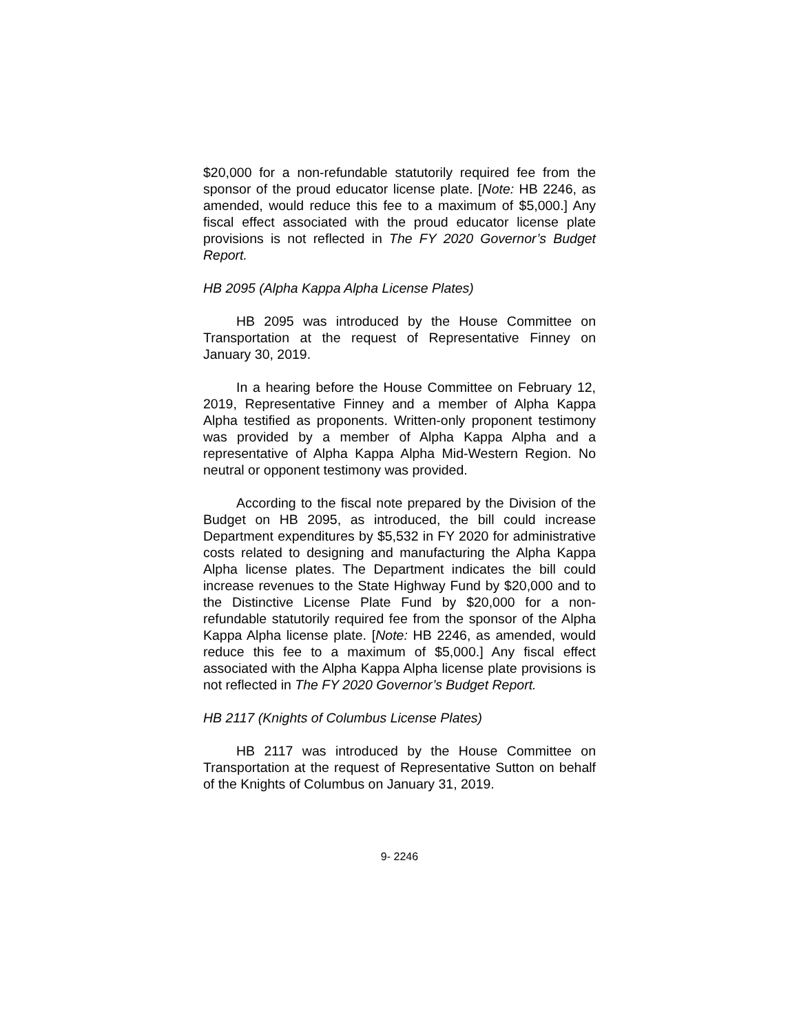$20,000 for a non-refundable statutorily required fee from the sponsor of the proud educator license plate. [Note: HB 2246, as amended, would reduce this fee to a maximum of $5,000.] Any fiscal effect associated with the proud educator license plate provisions is not reflected in The FY 2020 Governor’s Budget Report.
HB 2095 (Alpha Kappa Alpha License Plates)
HB 2095 was introduced by the House Committee on Transportation at the request of Representative Finney on January 30, 2019.
In a hearing before the House Committee on February 12, 2019, Representative Finney and a member of Alpha Kappa Alpha testified as proponents. Written-only proponent testimony was provided by a member of Alpha Kappa Alpha and a representative of Alpha Kappa Alpha Mid-Western Region. No neutral or opponent testimony was provided.
According to the fiscal note prepared by the Division of the Budget on HB 2095, as introduced, the bill could increase Department expenditures by $5,532 in FY 2020 for administrative costs related to designing and manufacturing the Alpha Kappa Alpha license plates. The Department indicates the bill could increase revenues to the State Highway Fund by $20,000 and to the Distinctive License Plate Fund by $20,000 for a non-refundable statutorily required fee from the sponsor of the Alpha Kappa Alpha license plate. [Note: HB 2246, as amended, would reduce this fee to a maximum of $5,000.] Any fiscal effect associated with the Alpha Kappa Alpha license plate provisions is not reflected in The FY 2020 Governor’s Budget Report.
HB 2117 (Knights of Columbus License Plates)
HB 2117 was introduced by the House Committee on Transportation at the request of Representative Sutton on behalf of the Knights of Columbus on January 31, 2019.
9- 2246